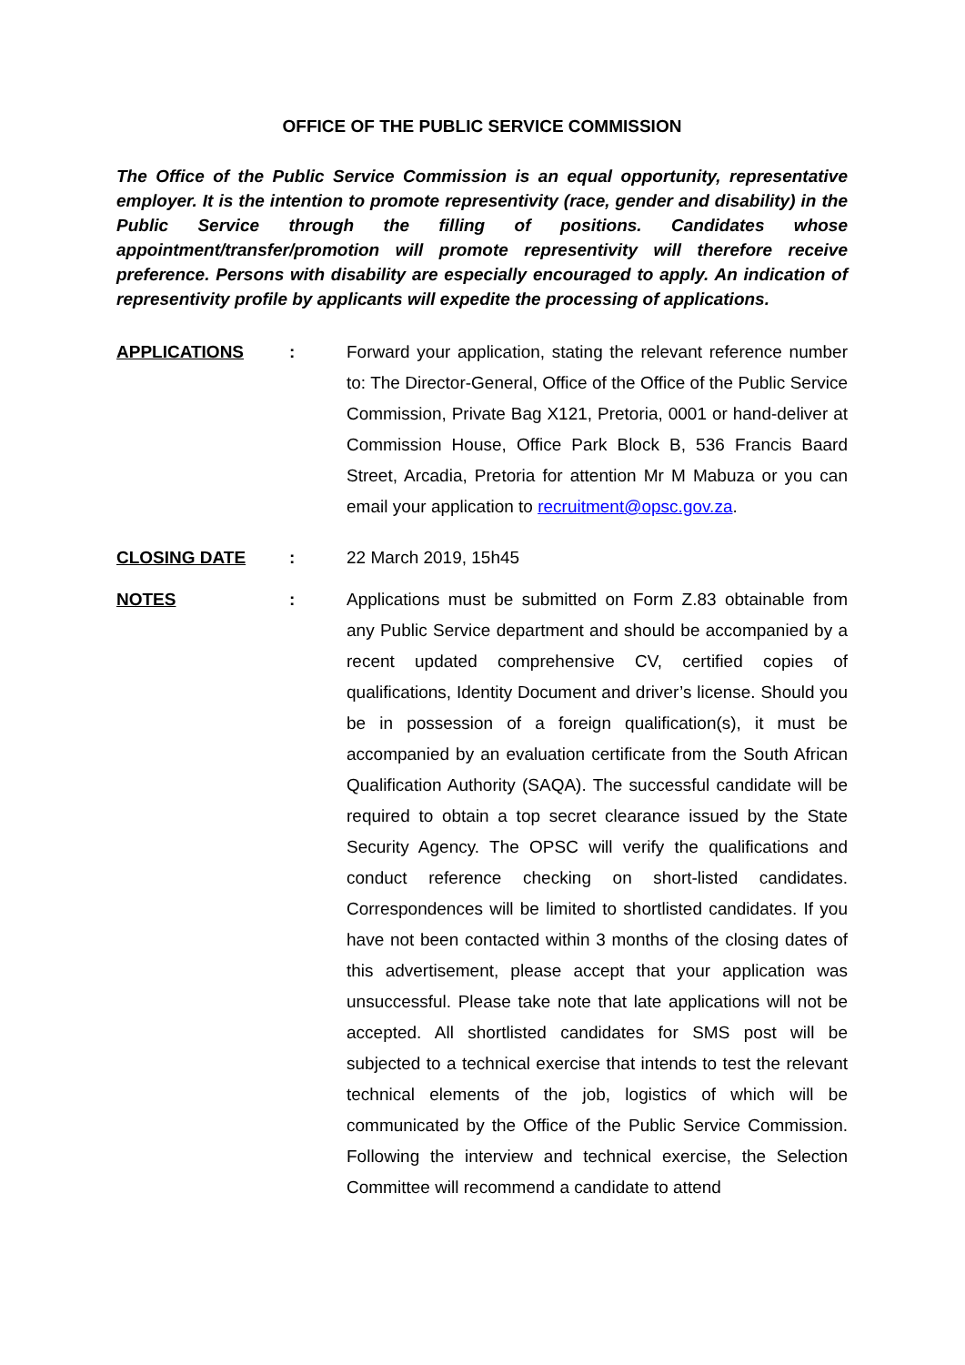OFFICE OF THE PUBLIC SERVICE COMMISSION
The Office of the Public Service Commission is an equal opportunity, representative employer. It is the intention to promote representivity (race, gender and disability) in the Public Service through the filling of positions. Candidates whose appointment/transfer/promotion will promote representivity will therefore receive preference. Persons with disability are especially encouraged to apply. An indication of representivity profile by applicants will expedite the processing of applications.
APPLICATIONS : Forward your application, stating the relevant reference number to: The Director-General, Office of the Office of the Public Service Commission, Private Bag X121, Pretoria, 0001 or hand-deliver at Commission House, Office Park Block B, 536 Francis Baard Street, Arcadia, Pretoria for attention Mr M Mabuza or you can email your application to recruitment@opsc.gov.za.
CLOSING DATE : 22 March 2019, 15h45
NOTES : Applications must be submitted on Form Z.83 obtainable from any Public Service department and should be accompanied by a recent updated comprehensive CV, certified copies of qualifications, Identity Document and driver’s license. Should you be in possession of a foreign qualification(s), it must be accompanied by an evaluation certificate from the South African Qualification Authority (SAQA). The successful candidate will be required to obtain a top secret clearance issued by the State Security Agency. The OPSC will verify the qualifications and conduct reference checking on short-listed candidates. Correspondences will be limited to shortlisted candidates. If you have not been contacted within 3 months of the closing dates of this advertisement, please accept that your application was unsuccessful. Please take note that late applications will not be accepted. All shortlisted candidates for SMS post will be subjected to a technical exercise that intends to test the relevant technical elements of the job, logistics of which will be communicated by the Office of the Public Service Commission. Following the interview and technical exercise, the Selection Committee will recommend a candidate to attend